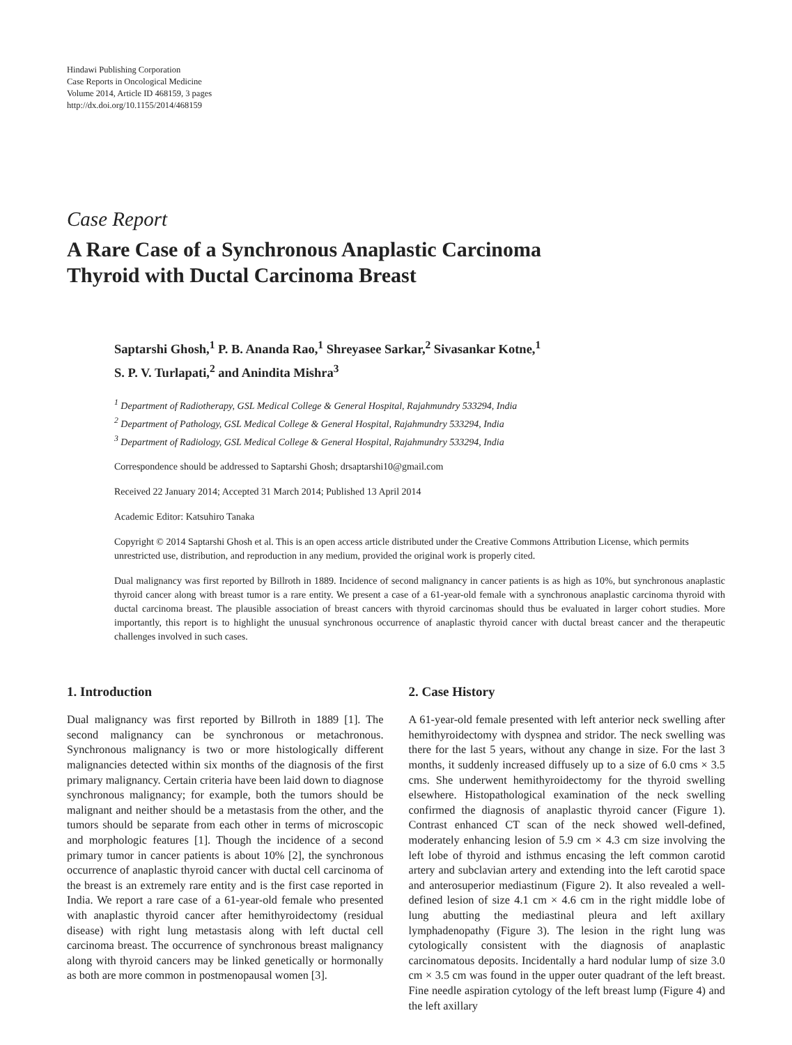Hindawi Publishing Corporation
Case Reports in Oncological Medicine
Volume 2014, Article ID 468159, 3 pages
http://dx.doi.org/10.1155/2014/468159
Case Report
A Rare Case of a Synchronous Anaplastic Carcinoma
Thyroid with Ductal Carcinoma Breast
Saptarshi Ghosh,<sup>1</sup> P. B. Ananda Rao,<sup>1</sup> Shreyasee Sarkar,<sup>2</sup> Sivasankar Kotne,<sup>1</sup>
S. P. V. Turlapati,<sup>2</sup> and Anindita Mishra<sup>3</sup>
<sup>1</sup> Department of Radiotherapy, GSL Medical College & General Hospital, Rajahmundry 533294, India
<sup>2</sup> Department of Pathology, GSL Medical College & General Hospital, Rajahmundry 533294, India
<sup>3</sup> Department of Radiology, GSL Medical College & General Hospital, Rajahmundry 533294, India
Correspondence should be addressed to Saptarshi Ghosh; drsaptarshi10@gmail.com
Received 22 January 2014; Accepted 31 March 2014; Published 13 April 2014
Academic Editor: Katsuhiro Tanaka
Copyright © 2014 Saptarshi Ghosh et al. This is an open access article distributed under the Creative Commons Attribution License, which permits unrestricted use, distribution, and reproduction in any medium, provided the original work is properly cited.
Dual malignancy was first reported by Billroth in 1889. Incidence of second malignancy in cancer patients is as high as 10%, but synchronous anaplastic thyroid cancer along with breast tumor is a rare entity. We present a case of a 61-year-old female with a synchronous anaplastic carcinoma thyroid with ductal carcinoma breast. The plausible association of breast cancers with thyroid carcinomas should thus be evaluated in larger cohort studies. More importantly, this report is to highlight the unusual synchronous occurrence of anaplastic thyroid cancer with ductal breast cancer and the therapeutic challenges involved in such cases.
1. Introduction
Dual malignancy was first reported by Billroth in 1889 [1]. The second malignancy can be synchronous or metachronous. Synchronous malignancy is two or more histologically different malignancies detected within six months of the diagnosis of the first primary malignancy. Certain criteria have been laid down to diagnose synchronous malignancy; for example, both the tumors should be malignant and neither should be a metastasis from the other, and the tumors should be separate from each other in terms of microscopic and morphologic features [1]. Though the incidence of a second primary tumor in cancer patients is about 10% [2], the synchronous occurrence of anaplastic thyroid cancer with ductal cell carcinoma of the breast is an extremely rare entity and is the first case reported in India. We report a rare case of a 61-year-old female who presented with anaplastic thyroid cancer after hemithyroidectomy (residual disease) with right lung metastasis along with left ductal cell carcinoma breast. The occurrence of synchronous breast malignancy along with thyroid cancers may be linked genetically or hormonally as both are more common in postmenopausal women [3].
2. Case History
A 61-year-old female presented with left anterior neck swelling after hemithyroidectomy with dyspnea and stridor. The neck swelling was there for the last 5 years, without any change in size. For the last 3 months, it suddenly increased diffusely up to a size of 6.0 cms × 3.5 cms. She underwent hemithyroidectomy for the thyroid swelling elsewhere. Histopathological examination of the neck swelling confirmed the diagnosis of anaplastic thyroid cancer (Figure 1). Contrast enhanced CT scan of the neck showed well-defined, moderately enhancing lesion of 5.9 cm × 4.3 cm size involving the left lobe of thyroid and isthmus encasing the left common carotid artery and subclavian artery and extending into the left carotid space and anterosuperior mediastinum (Figure 2). It also revealed a well-defined lesion of size 4.1 cm × 4.6 cm in the right middle lobe of lung abutting the mediastinal pleura and left axillary lymphadenopathy (Figure 3). The lesion in the right lung was cytologically consistent with the diagnosis of anaplastic carcinomatous deposits. Incidentally a hard nodular lump of size 3.0 cm × 3.5 cm was found in the upper outer quadrant of the left breast. Fine needle aspiration cytology of the left breast lump (Figure 4) and the left axillary